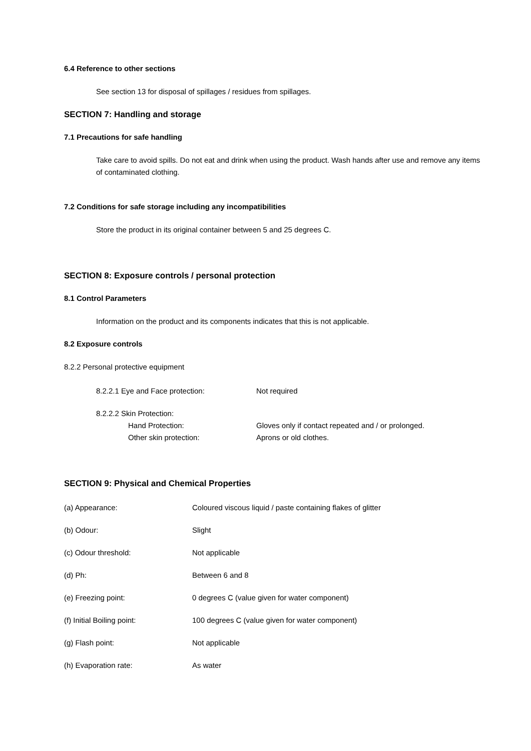6.4 Reference to other sections
See section 13 for disposal of spillages / residues from spillages.
SECTION 7: Handling and storage
7.1 Precautions for safe handling
Take care to avoid spills. Do not eat and drink when using the product. Wash hands after use and remove any items of contaminated clothing.
7.2 Conditions for safe storage including any incompatibilities
Store the product in its original container between 5 and 25 degrees C.
SECTION 8: Exposure controls / personal protection
8.1 Control Parameters
Information on the product and its components indicates that this is not applicable.
8.2 Exposure controls
8.2.2 Personal protective equipment
8.2.2.1 Eye and Face protection: Not required
8.2.2.2 Skin Protection:
Hand Protection: Gloves only if contact repeated and / or prolonged.
Other skin protection: Aprons or old clothes.
SECTION 9: Physical and Chemical Properties
(a) Appearance: Coloured viscous liquid / paste containing flakes of glitter
(b) Odour: Slight
(c) Odour threshold: Not applicable
(d) Ph: Between 6 and 8
(e) Freezing point: 0 degrees C (value given for water component)
(f) Initial Boiling point: 100 degrees C (value given for water component)
(g) Flash point: Not applicable
(h) Evaporation rate: As water